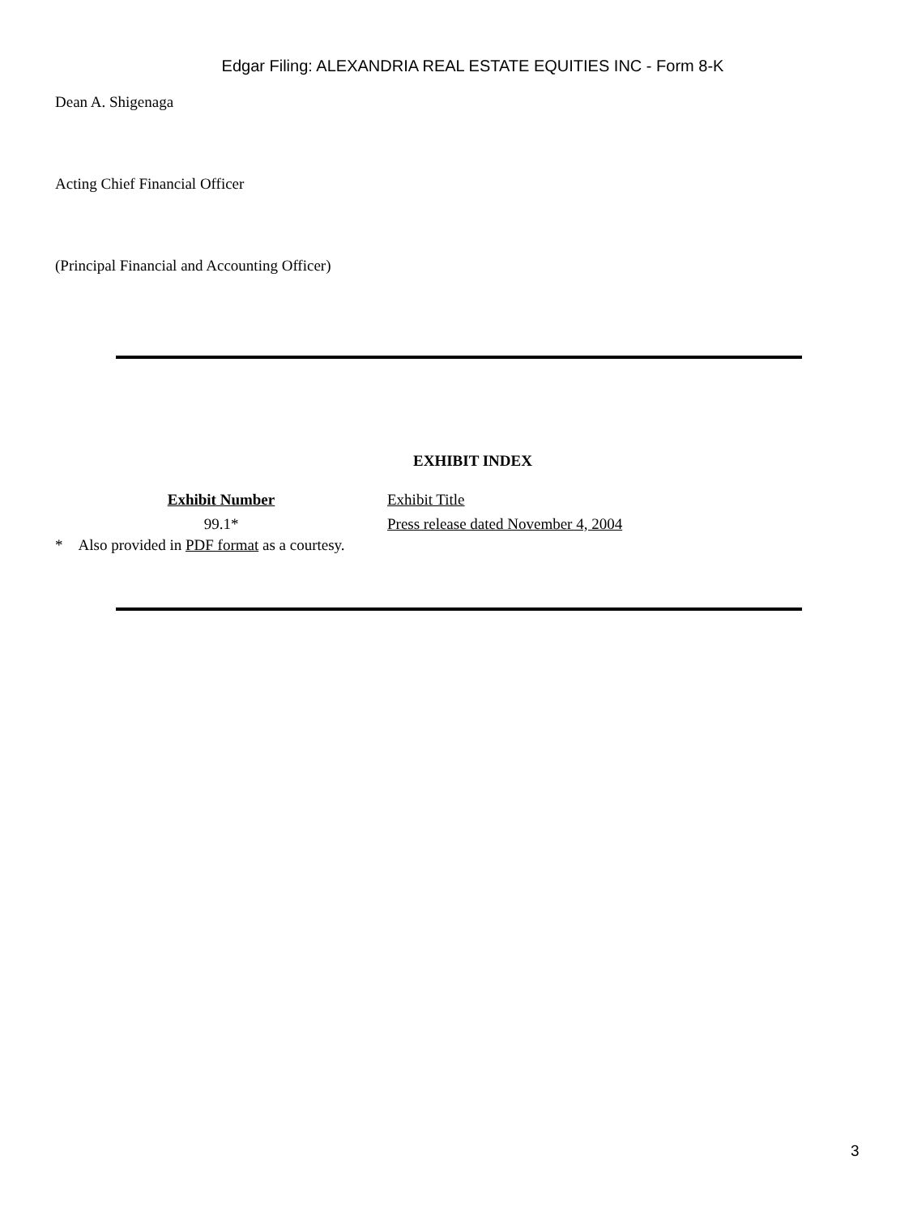Edgar Filing: ALEXANDRIA REAL ESTATE EQUITIES INC - Form 8-K
Dean A. Shigenaga
Acting Chief Financial Officer
(Principal Financial and Accounting Officer)
EXHIBIT INDEX
| Exhibit Number | Exhibit Title |
| --- | --- |
| 99.1* | Press release dated November 4, 2004 |
* Also provided in PDF format as a courtesy.
3